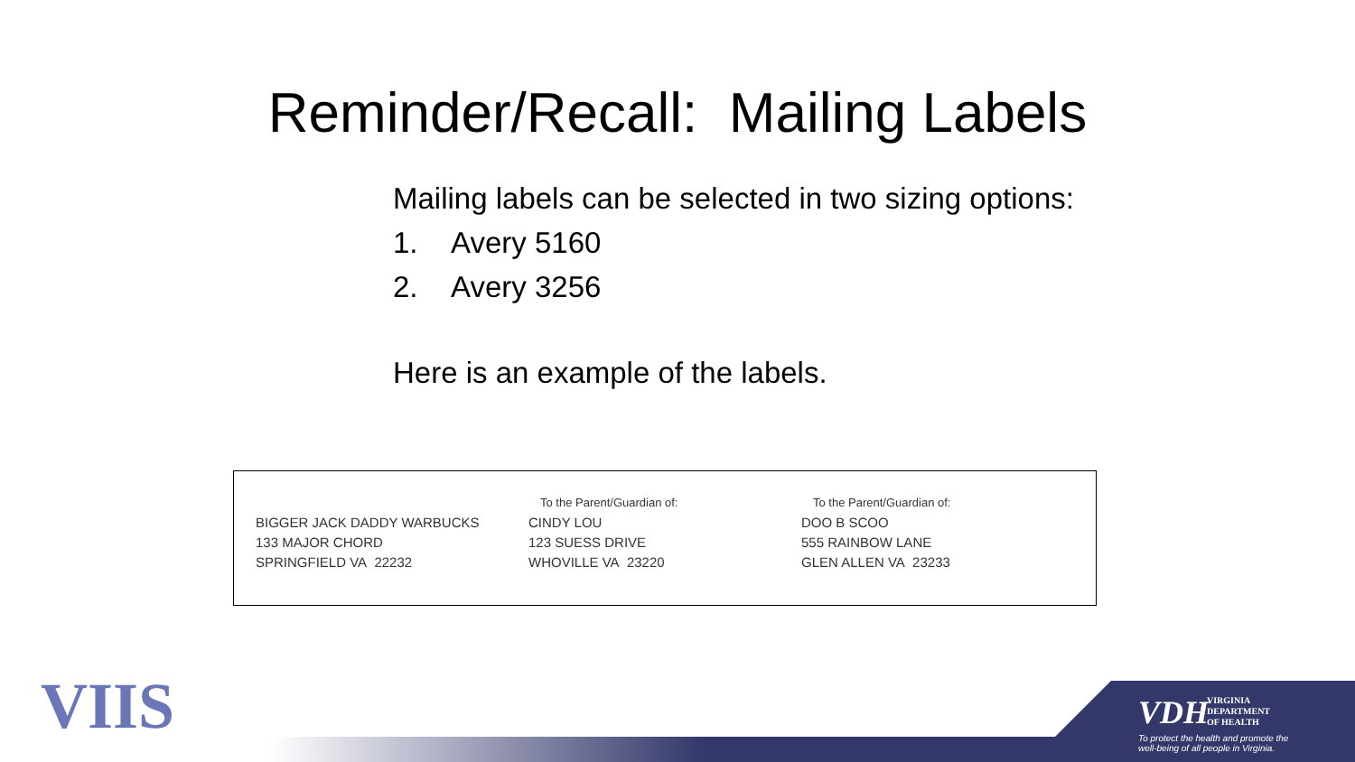Reminder/Recall: Mailing Labels
Mailing labels can be selected in two sizing options:
1. Avery 5160
2. Avery 3256
Here is an example of the labels.
BIGGER JACK DADDY WARBUCKS
133 MAJOR CHORD
SPRINGFIELD VA 22232
To the Parent/Guardian of:
CINDY LOU
123 SUESS DRIVE
WHOVILLE VA 23220
To the Parent/Guardian of:
DOO B SCOO
555 RAINBOW LANE
GLEN ALLEN VA 23233
VIIS
VDH
VIRGINIA
DEPARTMENT
OF HEALTH
To protect the health and promote the
well-being of all people in Virginia.